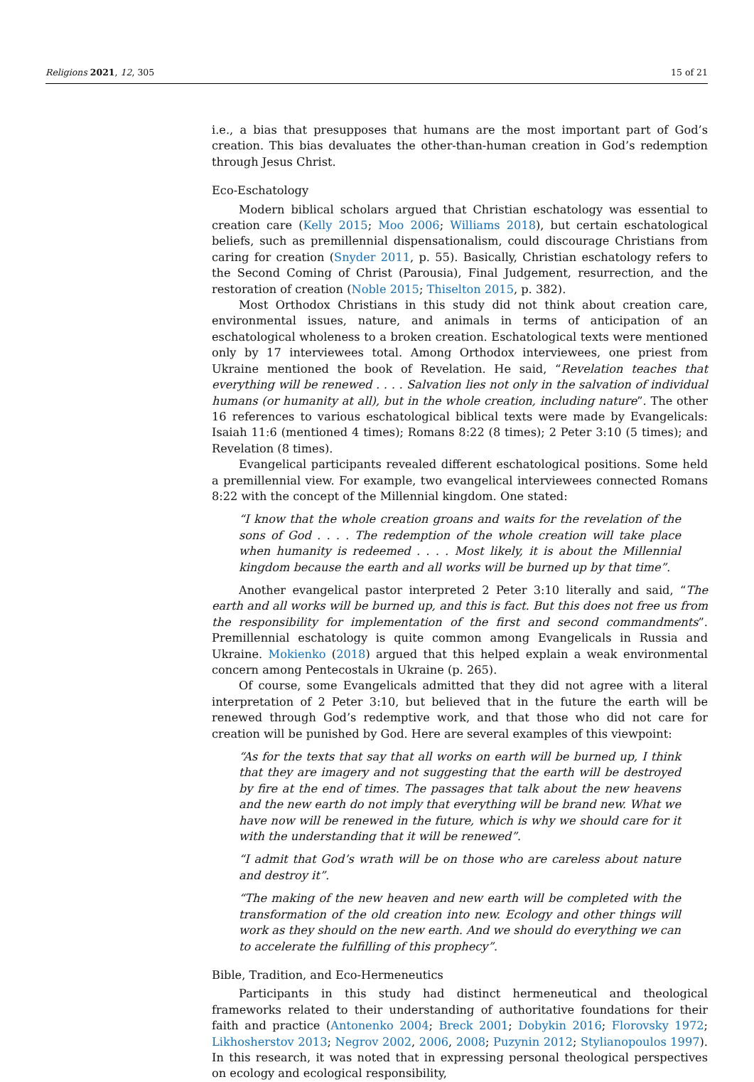Religions 2021, 12, 305 15 of 21
i.e., a bias that presupposes that humans are the most important part of God’s creation. This bias devaluates the other-than-human creation in God’s redemption through Jesus Christ.
Eco-Eschatology
Modern biblical scholars argued that Christian eschatology was essential to creation care (Kelly 2015; Moo 2006; Williams 2018), but certain eschatological beliefs, such as premillennial dispensationalism, could discourage Christians from caring for creation (Snyder 2011, p. 55). Basically, Christian eschatology refers to the Second Coming of Christ (Parousia), Final Judgement, resurrection, and the restoration of creation (Noble 2015; Thiselton 2015, p. 382).
Most Orthodox Christians in this study did not think about creation care, environmental issues, nature, and animals in terms of anticipation of an eschatological wholeness to a broken creation. Eschatological texts were mentioned only by 17 interviewees total. Among Orthodox interviewees, one priest from Ukraine mentioned the book of Revelation. He said, “Revelation teaches that everything will be renewed . . . . Salvation lies not only in the salvation of individual humans (or humanity at all), but in the whole creation, including nature”. The other 16 references to various eschatological biblical texts were made by Evangelicals: Isaiah 11:6 (mentioned 4 times); Romans 8:22 (8 times); 2 Peter 3:10 (5 times); and Revelation (8 times).
Evangelical participants revealed different eschatological positions. Some held a premillennial view. For example, two evangelical interviewees connected Romans 8:22 with the concept of the Millennial kingdom. One stated:
“I know that the whole creation groans and waits for the revelation of the sons of God . . . . The redemption of the whole creation will take place when humanity is redeemed . . . . Most likely, it is about the Millennial kingdom because the earth and all works will be burned up by that time”.
Another evangelical pastor interpreted 2 Peter 3:10 literally and said, “The earth and all works will be burned up, and this is fact. But this does not free us from the responsibility for implementation of the first and second commandments”. Premillennial eschatology is quite common among Evangelicals in Russia and Ukraine. Mokienko (2018) argued that this helped explain a weak environmental concern among Pentecostals in Ukraine (p. 265).
Of course, some Evangelicals admitted that they did not agree with a literal interpretation of 2 Peter 3:10, but believed that in the future the earth will be renewed through God’s redemptive work, and that those who did not care for creation will be punished by God. Here are several examples of this viewpoint:
“As for the texts that say that all works on earth will be burned up, I think that they are imagery and not suggesting that the earth will be destroyed by fire at the end of times. The passages that talk about the new heavens and the new earth do not imply that everything will be brand new. What we have now will be renewed in the future, which is why we should care for it with the understanding that it will be renewed”.
“I admit that God’s wrath will be on those who are careless about nature and destroy it”.
“The making of the new heaven and new earth will be completed with the transformation of the old creation into new. Ecology and other things will work as they should on the new earth. And we should do everything we can to accelerate the fulfilling of this prophecy”.
Bible, Tradition, and Eco-Hermeneutics
Participants in this study had distinct hermeneutical and theological frameworks related to their understanding of authoritative foundations for their faith and practice (Antonenko 2004; Breck 2001; Dobykin 2016; Florovsky 1972; Likhosherstov 2013; Negrov 2002, 2006, 2008; Puzynin 2012; Stylianopoulos 1997). In this research, it was noted that in expressing personal theological perspectives on ecology and ecological responsibility,